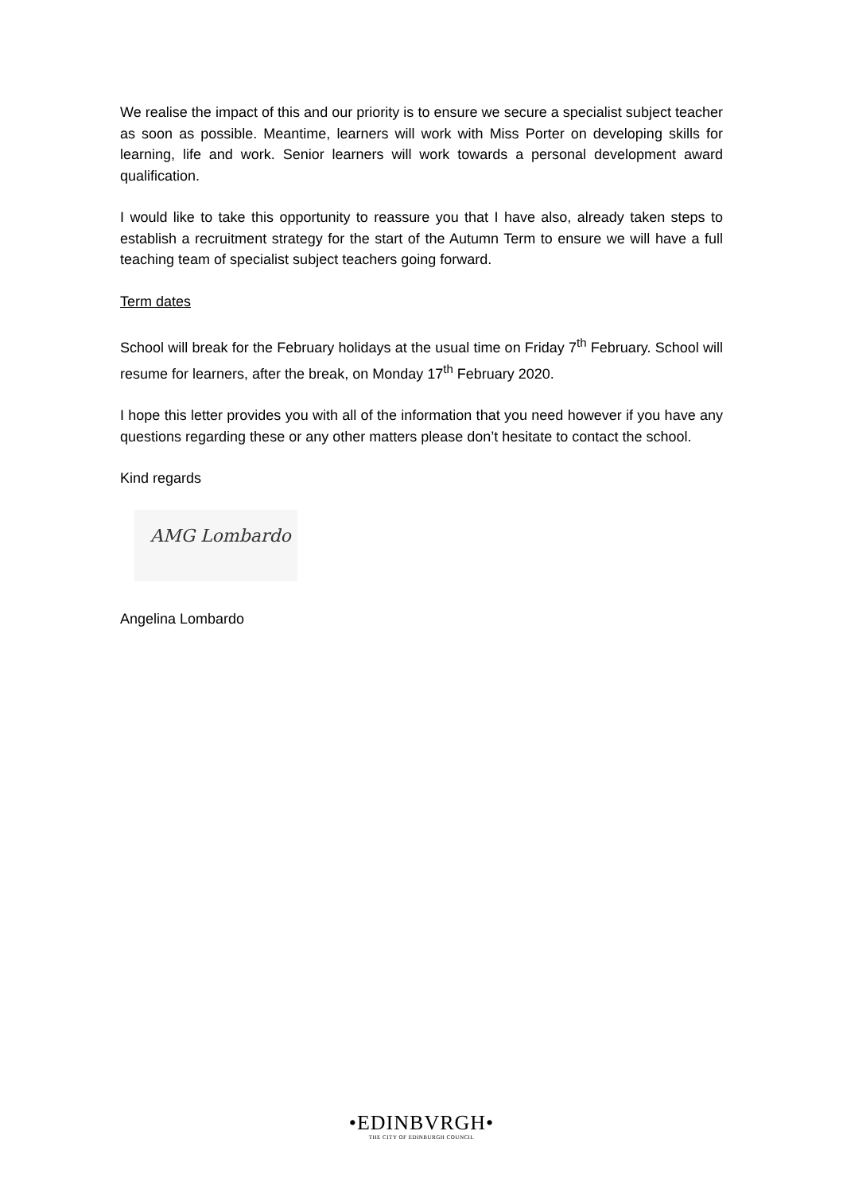We realise the impact of this and our priority is to ensure we secure a specialist subject teacher as soon as possible. Meantime, learners will work with Miss Porter on developing skills for learning, life and work. Senior learners will work towards a personal development award qualification.
I would like to take this opportunity to reassure you that I have also, already taken steps to establish a recruitment strategy for the start of the Autumn Term to ensure we will have a full teaching team of specialist subject teachers going forward.
Term dates
School will break for the February holidays at the usual time on Friday 7<sup>th</sup> February. School will resume for learners, after the break, on Monday 17<sup>th</sup> February 2020.
I hope this letter provides you with all of the information that you need however if you have any questions regarding these or any other matters please don’t hesitate to contact the school.
Kind regards
AMG Lombardo
Angelina Lombardo
•EDINBVRGH•
THE CITY OF EDINBURGH COUNCIL